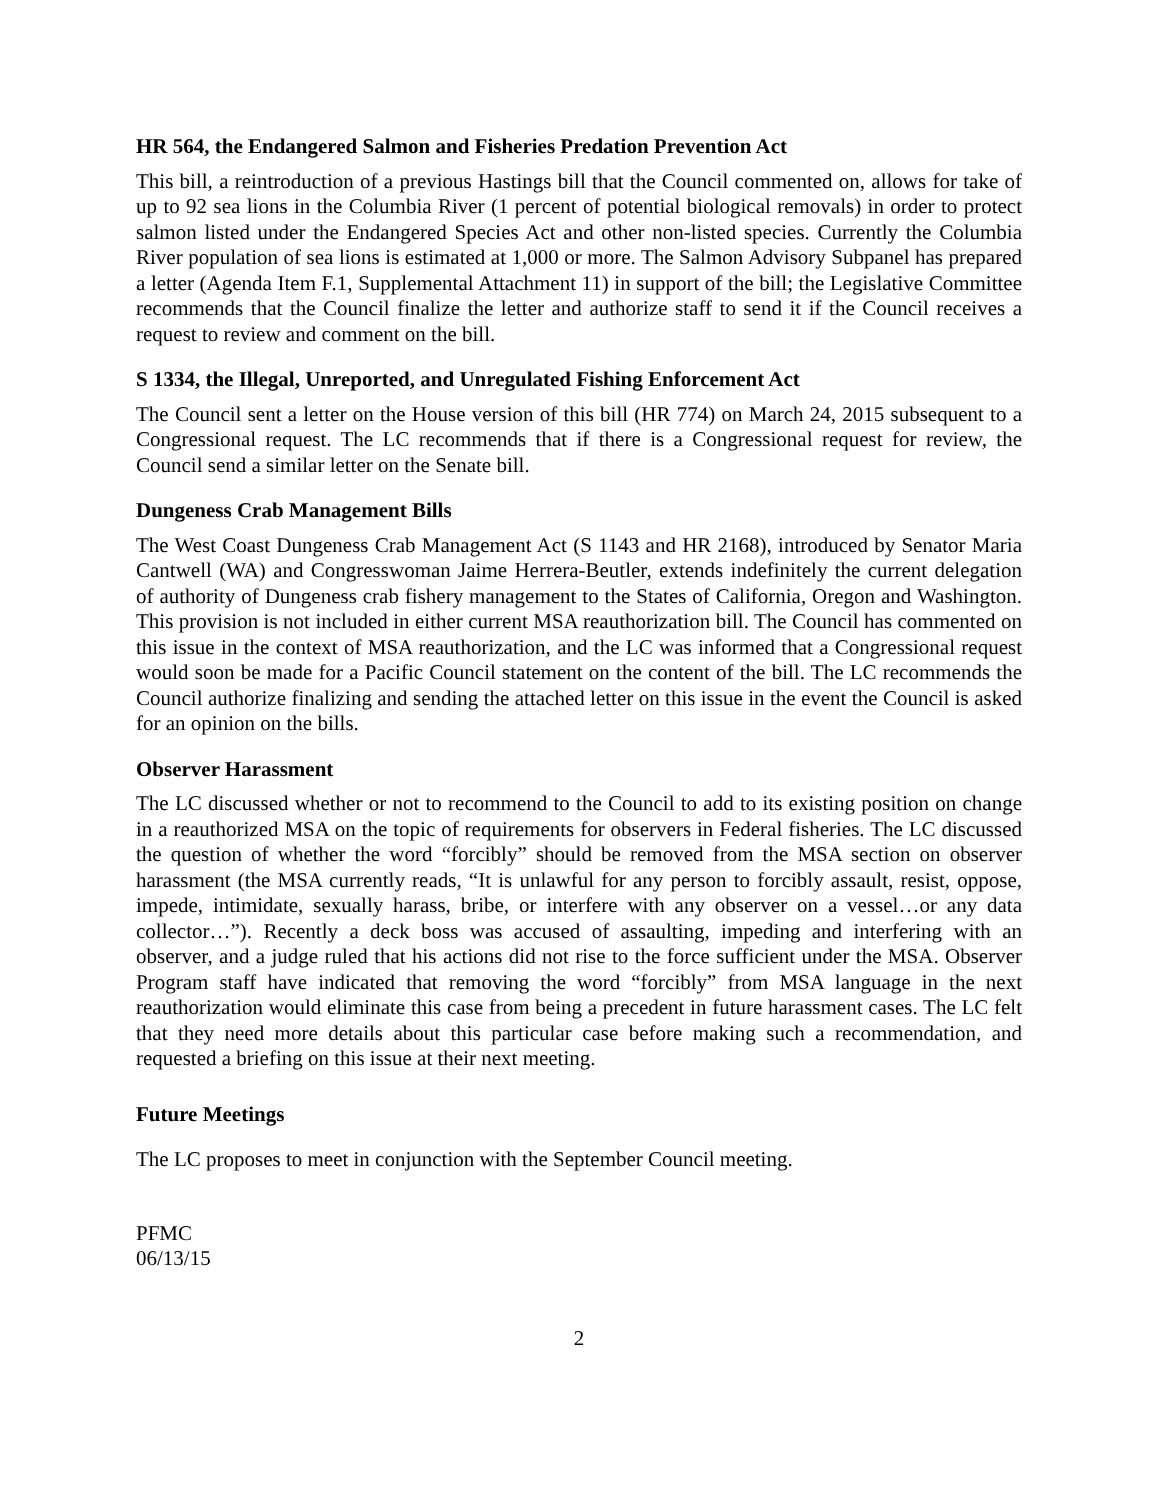HR 564, the Endangered Salmon and Fisheries Predation Prevention Act
This bill, a reintroduction of a previous Hastings bill that the Council commented on, allows for take of up to 92 sea lions in the Columbia River (1 percent of potential biological removals) in order to protect salmon listed under the Endangered Species Act and other non-listed species. Currently the Columbia River population of sea lions is estimated at 1,000 or more. The Salmon Advisory Subpanel has prepared a letter (Agenda Item F.1, Supplemental Attachment 11) in support of the bill; the Legislative Committee recommends that the Council finalize the letter and authorize staff to send it if the Council receives a request to review and comment on the bill.
S 1334, the Illegal, Unreported, and Unregulated Fishing Enforcement Act
The Council sent a letter on the House version of this bill (HR 774) on March 24, 2015 subsequent to a Congressional request. The LC recommends that if there is a Congressional request for review, the Council send a similar letter on the Senate bill.
Dungeness Crab Management Bills
The West Coast Dungeness Crab Management Act (S 1143 and HR 2168), introduced by Senator Maria Cantwell (WA) and Congresswoman Jaime Herrera-Beutler, extends indefinitely the current delegation of authority of Dungeness crab fishery management to the States of California, Oregon and Washington. This provision is not included in either current MSA reauthorization bill. The Council has commented on this issue in the context of MSA reauthorization, and the LC was informed that a Congressional request would soon be made for a Pacific Council statement on the content of the bill. The LC recommends the Council authorize finalizing and sending the attached letter on this issue in the event the Council is asked for an opinion on the bills.
Observer Harassment
The LC discussed whether or not to recommend to the Council to add to its existing position on change in a reauthorized MSA on the topic of requirements for observers in Federal fisheries. The LC discussed the question of whether the word “forcibly” should be removed from the MSA section on observer harassment (the MSA currently reads, “It is unlawful for any person to forcibly assault, resist, oppose, impede, intimidate, sexually harass, bribe, or interfere with any observer on a vessel…or any data collector…”). Recently a deck boss was accused of assaulting, impeding and interfering with an observer, and a judge ruled that his actions did not rise to the force sufficient under the MSA. Observer Program staff have indicated that removing the word “forcibly” from MSA language in the next reauthorization would eliminate this case from being a precedent in future harassment cases. The LC felt that they need more details about this particular case before making such a recommendation, and requested a briefing on this issue at their next meeting.
Future Meetings
The LC proposes to meet in conjunction with the September Council meeting.
PFMC
06/13/15
2